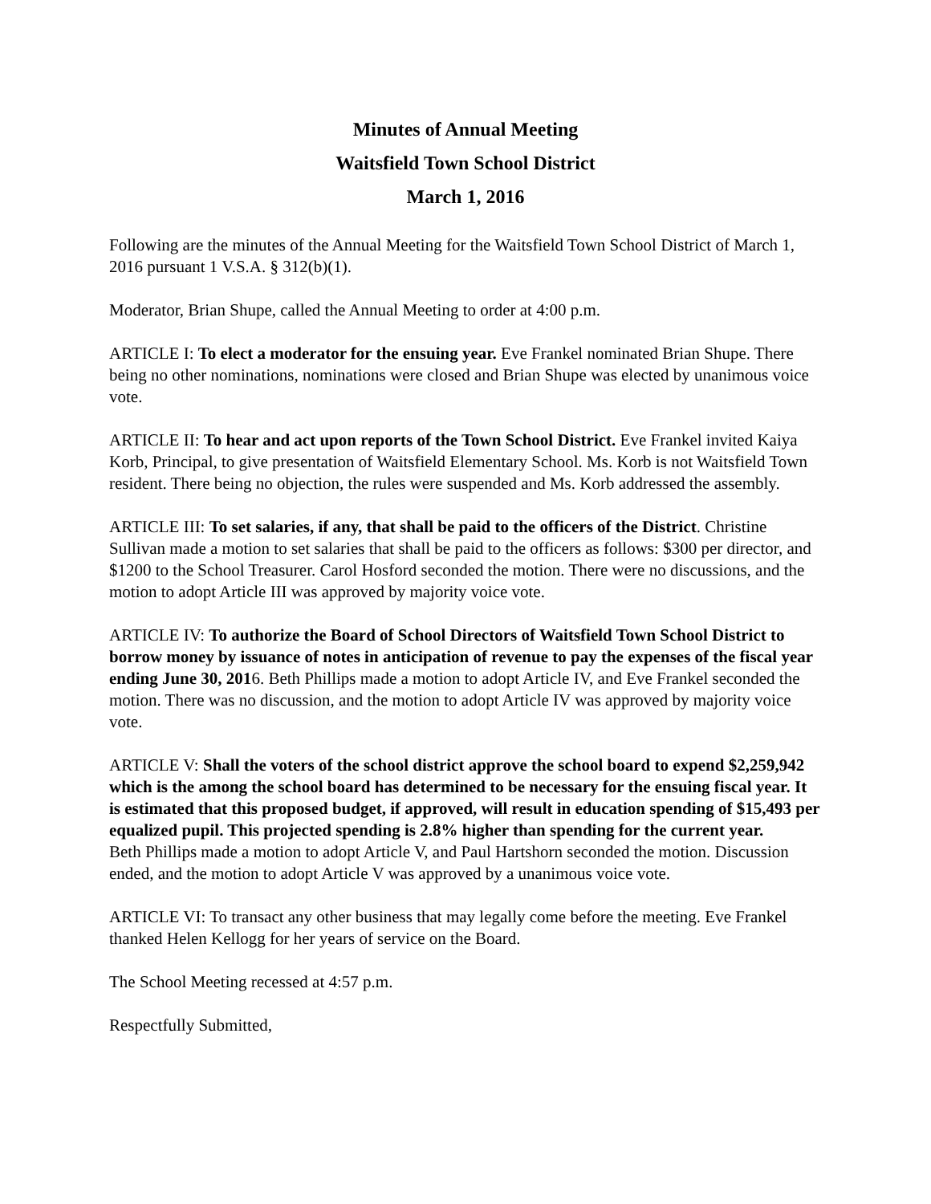Minutes of Annual Meeting
Waitsfield Town School District
March 1, 2016
Following are the minutes of the Annual Meeting for the Waitsfield Town School District of March 1, 2016 pursuant 1 V.S.A. § 312(b)(1).
Moderator, Brian Shupe, called the Annual Meeting to order at 4:00 p.m.
ARTICLE I: To elect a moderator for the ensuing year. Eve Frankel nominated Brian Shupe. There being no other nominations, nominations were closed and Brian Shupe was elected by unanimous voice vote.
ARTICLE II: To hear and act upon reports of the Town School District. Eve Frankel invited Kaiya Korb, Principal, to give presentation of Waitsfield Elementary School. Ms. Korb is not Waitsfield Town resident. There being no objection, the rules were suspended and Ms. Korb addressed the assembly.
ARTICLE III: To set salaries, if any, that shall be paid to the officers of the District. Christine Sullivan made a motion to set salaries that shall be paid to the officers as follows: $300 per director, and $1200 to the School Treasurer. Carol Hosford seconded the motion. There were no discussions, and the motion to adopt Article III was approved by majority voice vote.
ARTICLE IV: To authorize the Board of School Directors of Waitsfield Town School District to borrow money by issuance of notes in anticipation of revenue to pay the expenses of the fiscal year ending June 30, 2016. Beth Phillips made a motion to adopt Article IV, and Eve Frankel seconded the motion. There was no discussion, and the motion to adopt Article IV was approved by majority voice vote.
ARTICLE V: Shall the voters of the school district approve the school board to expend $2,259,942 which is the among the school board has determined to be necessary for the ensuing fiscal year. It is estimated that this proposed budget, if approved, will result in education spending of $15,493 per equalized pupil. This projected spending is 2.8% higher than spending for the current year.
Beth Phillips made a motion to adopt Article V, and Paul Hartshorn seconded the motion. Discussion ended, and the motion to adopt Article V was approved by a unanimous voice vote.
ARTICLE VI: To transact any other business that may legally come before the meeting. Eve Frankel thanked Helen Kellogg for her years of service on the Board.
The School Meeting recessed at 4:57 p.m.
Respectfully Submitted,